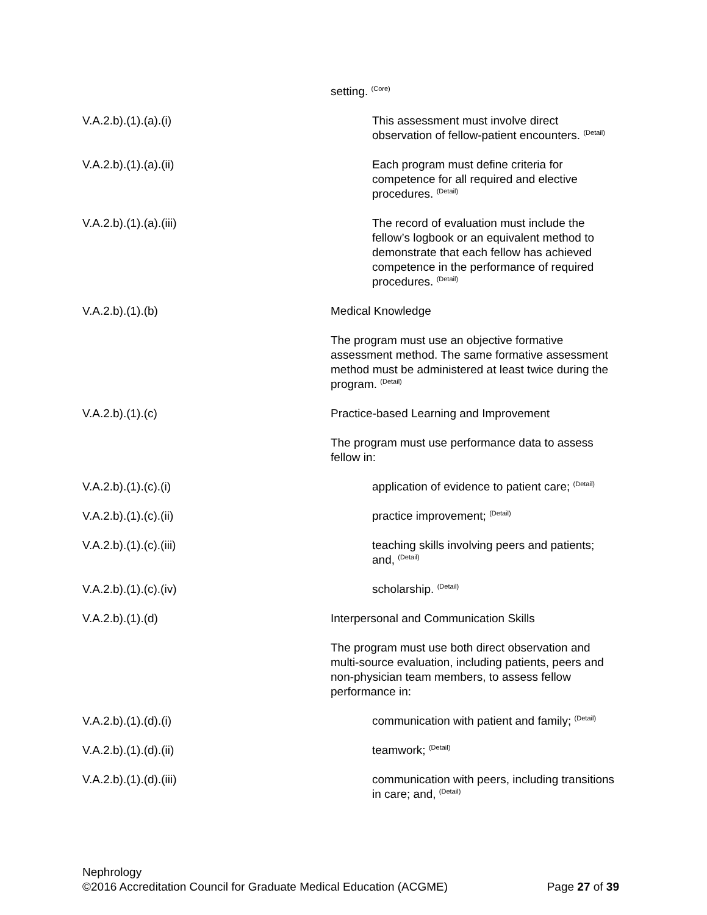setting. <sup>(Core)</sup>
V.A.2.b).(1).(a).(i) This assessment must involve direct observation of fellow-patient encounters. <sup>(Detail)</sup>
V.A.2.b).(1).(a).(ii) Each program must define criteria for competence for all required and elective procedures. <sup>(Detail)</sup>
V.A.2.b).(1).(a).(iii) The record of evaluation must include the fellow’s logbook or an equivalent method to demonstrate that each fellow has achieved competence in the performance of required procedures. <sup>(Detail)</sup>
V.A.2.b).(1).(b) Medical Knowledge
The program must use an objective formative assessment method. The same formative assessment method must be administered at least twice during the program. <sup>(Detail)</sup>
V.A.2.b).(1).(c) Practice-based Learning and Improvement
The program must use performance data to assess fellow in:
V.A.2.b).(1).(c).(i) application of evidence to patient care; <sup>(Detail)</sup>
V.A.2.b).(1).(c).(ii) practice improvement; <sup>(Detail)</sup>
V.A.2.b).(1).(c).(iii) teaching skills involving peers and patients; and, <sup>(Detail)</sup>
V.A.2.b).(1).(c).(iv) scholarship. <sup>(Detail)</sup>
V.A.2.b).(1).(d) Interpersonal and Communication Skills
The program must use both direct observation and multi-source evaluation, including patients, peers and non-physician team members, to assess fellow performance in:
V.A.2.b).(1).(d).(i) communication with patient and family; <sup>(Detail)</sup>
V.A.2.b).(1).(d).(ii) teamwork; <sup>(Detail)</sup>
V.A.2.b).(1).(d).(iii) communication with peers, including transitions in care; and, <sup>(Detail)</sup>
Nephrology
©2016 Accreditation Council for Graduate Medical Education (ACGME) Page 27 of 39